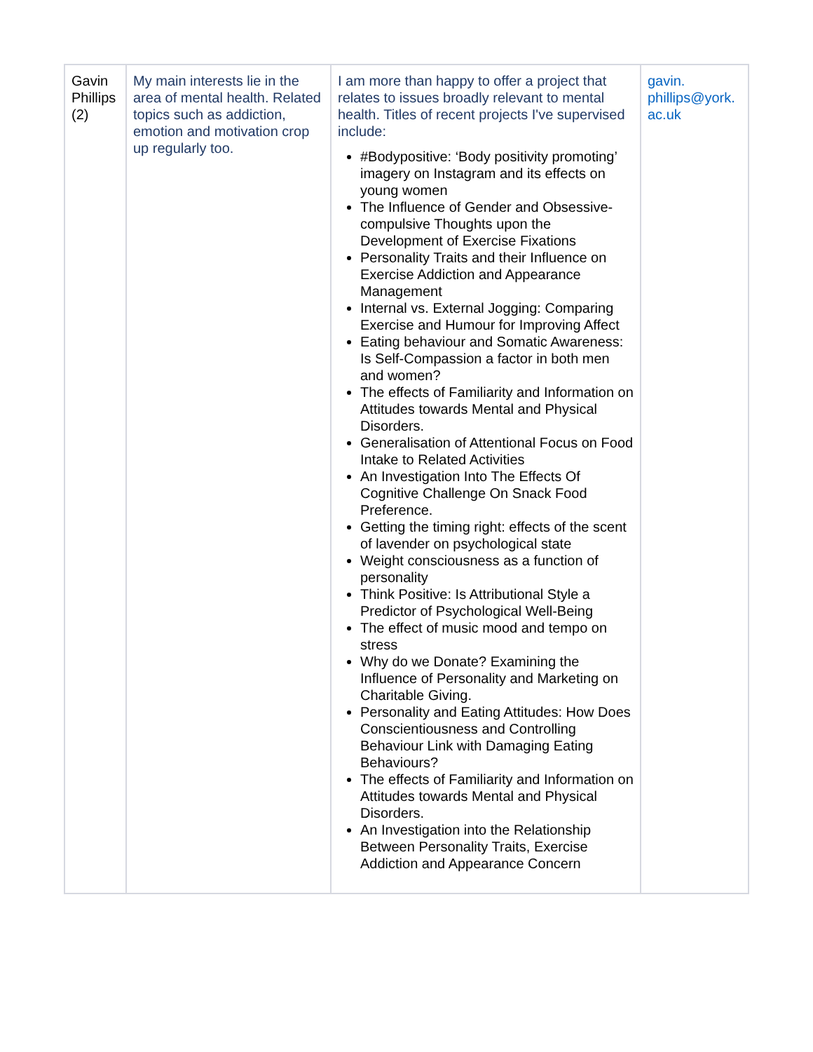| Gavin Phillips (2) | My main interests lie in the area of mental health. Related topics such as addiction, emotion and motivation crop up regularly too. | I am more than happy to offer a project that relates to issues broadly relevant to mental health. Titles of recent projects I've supervised include: #Bodypositive: ‘Body positivity promoting’ imagery on Instagram and its effects on young women The Influence of Gender and Obsessive-compulsive Thoughts upon the Development of Exercise Fixations Personality Traits and their Influence on Exercise Addiction and Appearance Management Internal vs. External Jogging: Comparing Exercise and Humour for Improving Affect Eating behaviour and Somatic Awareness: Is Self-Compassion a factor in both men and women? The effects of Familiarity and Information on Attitudes towards Mental and Physical Disorders. Generalisation of Attentional Focus on Food Intake to Related Activities An Investigation Into The Effects Of Cognitive Challenge On Snack Food Preference. Getting the timing right: effects of the scent of lavender on psychological state Weight consciousness as a function of personality Think Positive: Is Attributional Style a Predictor of Psychological Well-Being The effect of music mood and tempo on stress Why do we Donate? Examining the Influence of Personality and Marketing on Charitable Giving. Personality and Eating Attitudes: How Does Conscientiousness and Controlling Behaviour Link with Damaging Eating Behaviours? The effects of Familiarity and Information on Attitudes towards Mental and Physical Disorders. An Investigation into the Relationship Between Personality Traits, Exercise Addiction and Appearance Concern | gavin. phillips@york. ac.uk |